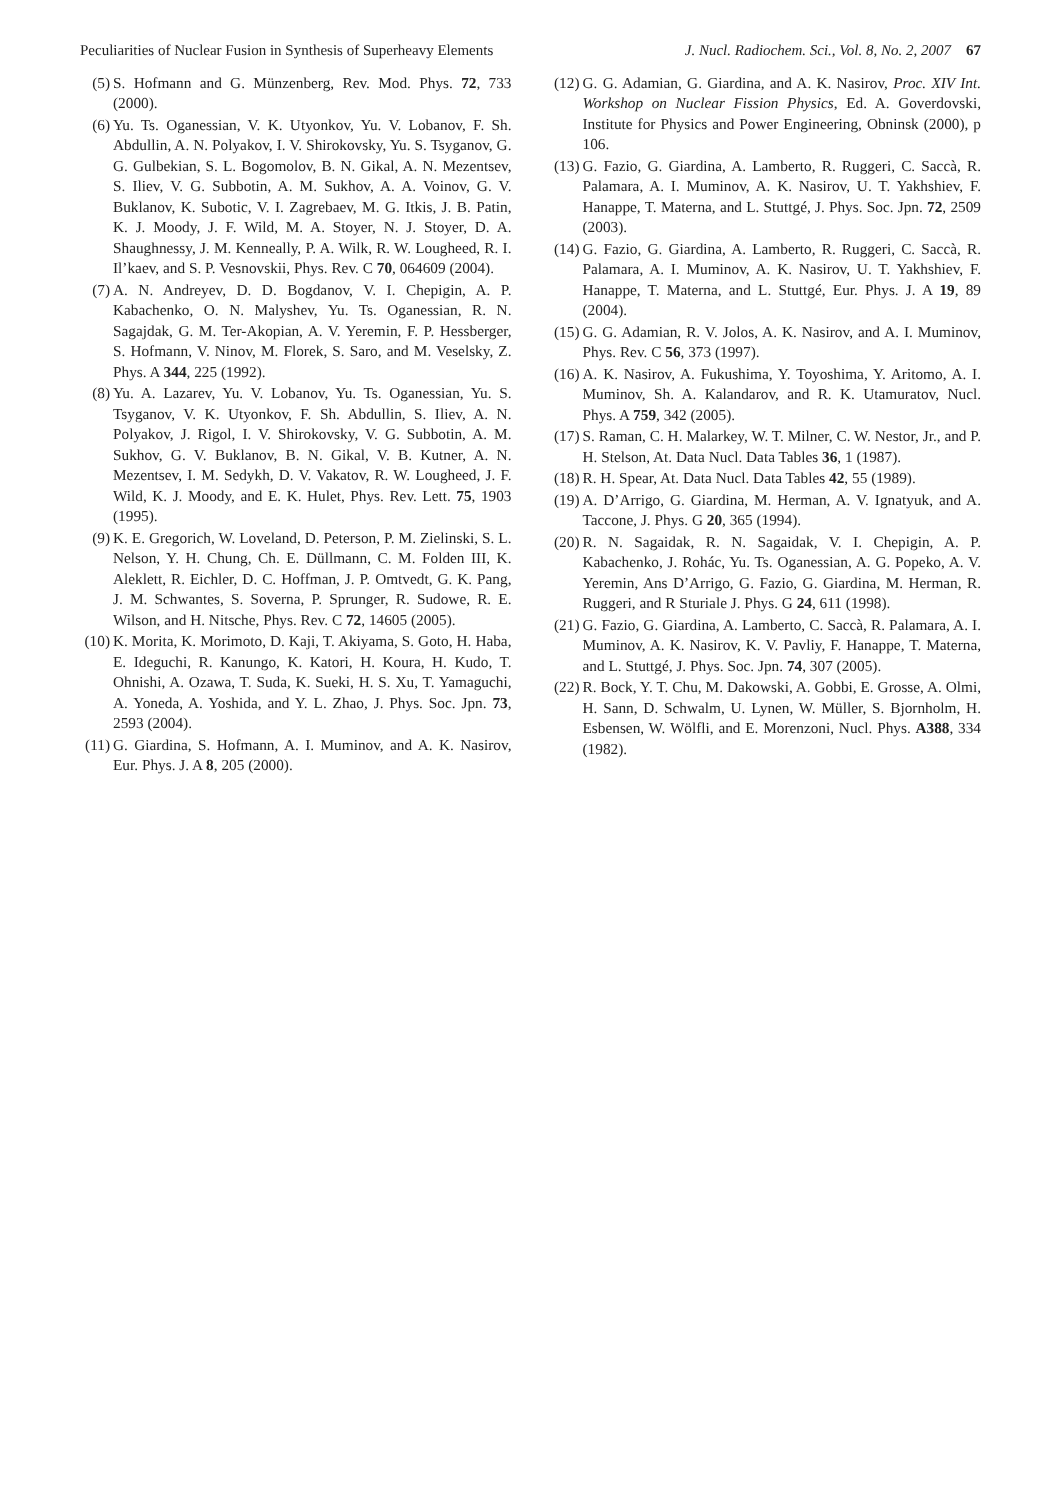Peculiarities of Nuclear Fusion in Synthesis of Superheavy Elements J. Nucl. Radiochem. Sci., Vol. 8, No. 2, 2007 67
(5) S. Hofmann and G. Münzenberg, Rev. Mod. Phys. 72, 733 (2000).
(6) Yu. Ts. Oganessian, V. K. Utyonkov, Yu. V. Lobanov, F. Sh. Abdullin, A. N. Polyakov, I. V. Shirokovsky, Yu. S. Tsyganov, G. G. Gulbekian, S. L. Bogomolov, B. N. Gikal, A. N. Mezentsev, S. Iliev, V. G. Subbotin, A. M. Sukhov, A. A. Voinov, G. V. Buklanov, K. Subotic, V. I. Zagrebaev, M. G. Itkis, J. B. Patin, K. J. Moody, J. F. Wild, M. A. Stoyer, N. J. Stoyer, D. A. Shaughnessy, J. M. Kenneally, P. A. Wilk, R. W. Lougheed, R. I. Il’kaev, and S. P. Vesnovskii, Phys. Rev. C 70, 064609 (2004).
(7) A. N. Andreyev, D. D. Bogdanov, V. I. Chepigin, A. P. Kabachenko, O. N. Malyshev, Yu. Ts. Oganessian, R. N. Sagajdak, G. M. Ter-Akopian, A. V. Yeremin, F. P. Hessberger, S. Hofmann, V. Ninov, M. Florek, S. Saro, and M. Veselsky, Z. Phys. A 344, 225 (1992).
(8) Yu. A. Lazarev, Yu. V. Lobanov, Yu. Ts. Oganessian, Yu. S. Tsyganov, V. K. Utyonkov, F. Sh. Abdullin, S. Iliev, A. N. Polyakov, J. Rigol, I. V. Shirokovsky, V. G. Subbotin, A. M. Sukhov, G. V. Buklanov, B. N. Gikal, V. B. Kutner, A. N. Mezentsev, I. M. Sedykh, D. V. Vakatov, R. W. Lougheed, J. F. Wild, K. J. Moody, and E. K. Hulet, Phys. Rev. Lett. 75, 1903 (1995).
(9) K. E. Gregorich, W. Loveland, D. Peterson, P. M. Zielinski, S. L. Nelson, Y. H. Chung, Ch. E. Düllmann, C. M. Folden III, K. Aleklett, R. Eichler, D. C. Hoffman, J. P. Omtvedt, G. K. Pang, J. M. Schwantes, S. Soverna, P. Sprunger, R. Sudowe, R. E. Wilson, and H. Nitsche, Phys. Rev. C 72, 14605 (2005).
(10) K. Morita, K. Morimoto, D. Kaji, T. Akiyama, S. Goto, H. Haba, E. Ideguchi, R. Kanungo, K. Katori, H. Koura, H. Kudo, T. Ohnishi, A. Ozawa, T. Suda, K. Sueki, H. S. Xu, T. Yamaguchi, A. Yoneda, A. Yoshida, and Y. L. Zhao, J. Phys. Soc. Jpn. 73, 2593 (2004).
(11) G. Giardina, S. Hofmann, A. I. Muminov, and A. K. Nasirov, Eur. Phys. J. A 8, 205 (2000).
(12) G. G. Adamian, G. Giardina, and A. K. Nasirov, Proc. XIV Int. Workshop on Nuclear Fission Physics, Ed. A. Goverdovski, Institute for Physics and Power Engineering, Obninsk (2000), p 106.
(13) G. Fazio, G. Giardina, A. Lamberto, R. Ruggeri, C. Saccà, R. Palamara, A. I. Muminov, A. K. Nasirov, U. T. Yakhshiev, F. Hanappe, T. Materna, and L. Stuttgé, J. Phys. Soc. Jpn. 72, 2509 (2003).
(14) G. Fazio, G. Giardina, A. Lamberto, R. Ruggeri, C. Saccà, R. Palamara, A. I. Muminov, A. K. Nasirov, U. T. Yakhshiev, F. Hanappe, T. Materna, and L. Stuttgé, Eur. Phys. J. A 19, 89 (2004).
(15) G. G. Adamian, R. V. Jolos, A. K. Nasirov, and A. I. Muminov, Phys. Rev. C 56, 373 (1997).
(16) A. K. Nasirov, A. Fukushima, Y. Toyoshima, Y. Aritomo, A. I. Muminov, Sh. A. Kalandarov, and R. K. Utamuratov, Nucl. Phys. A 759, 342 (2005).
(17) S. Raman, C. H. Malarkey, W. T. Milner, C. W. Nestor, Jr., and P. H. Stelson, At. Data Nucl. Data Tables 36, 1 (1987).
(18) R. H. Spear, At. Data Nucl. Data Tables 42, 55 (1989).
(19) A. D’Arrigo, G. Giardina, M. Herman, A. V. Ignatyuk, and A. Taccone, J. Phys. G 20, 365 (1994).
(20) R. N. Sagaidak, R. N. Sagaidak, V. I. Chepigin, A. P. Kabachenko, J. Rohác, Yu. Ts. Oganessian, A. G. Popeko, A. V. Yeremin, Ans D’Arrigo, G. Fazio, G. Giardina, M. Herman, R. Ruggeri, and R Sturiale J. Phys. G 24, 611 (1998).
(21) G. Fazio, G. Giardina, A. Lamberto, C. Saccà, R. Palamara, A. I. Muminov, A. K. Nasirov, K. V. Pavliy, F. Hanappe, T. Materna, and L. Stuttgé, J. Phys. Soc. Jpn. 74, 307 (2005).
(22) R. Bock, Y. T. Chu, M. Dakowski, A. Gobbi, E. Grosse, A. Olmi, H. Sann, D. Schwalm, U. Lynen, W. Müller, S. Bjornholm, H. Esbensen, W. Wölfli, and E. Morenzoni, Nucl. Phys. A388, 334 (1982).